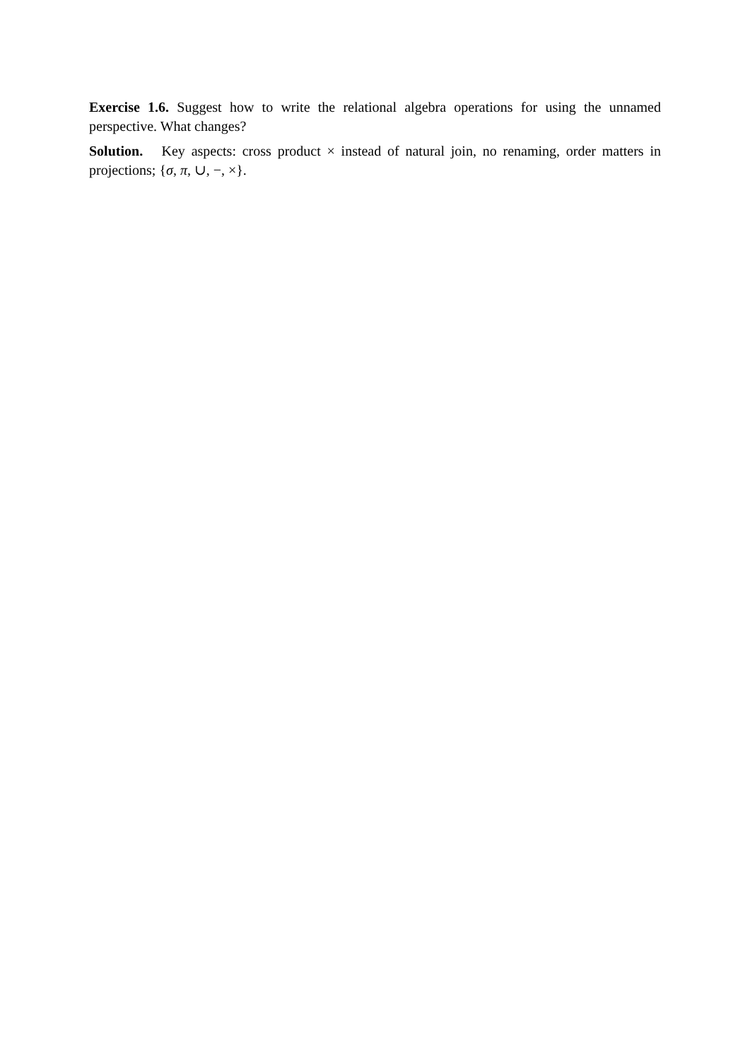Exercise 1.6. Suggest how to write the relational algebra operations for using the unnamed perspective. What changes?
Solution. Key aspects: cross product × instead of natural join, no renaming, order matters in projections; {σ, π, ∪, −, ×}.